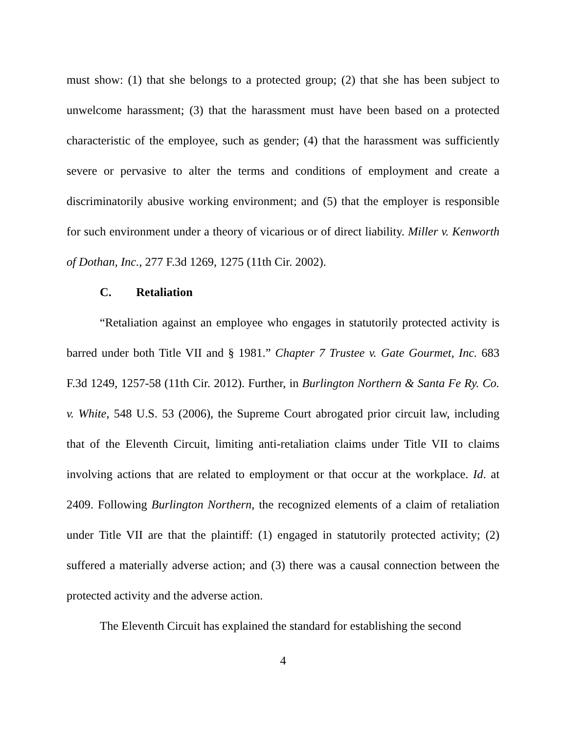must show: (1) that she belongs to a protected group; (2) that she has been subject to unwelcome harassment; (3) that the harassment must have been based on a protected characteristic of the employee, such as gender; (4) that the harassment was sufficiently severe or pervasive to alter the terms and conditions of employment and create a discriminatorily abusive working environment; and (5) that the employer is responsible for such environment under a theory of vicarious or of direct liability. Miller v. Kenworth of Dothan, Inc., 277 F.3d 1269, 1275 (11th Cir. 2002).
C. Retaliation
“Retaliation against an employee who engages in statutorily protected activity is barred under both Title VII and § 1981.” Chapter 7 Trustee v. Gate Gourmet, Inc. 683 F.3d 1249, 1257-58 (11th Cir. 2012). Further, in Burlington Northern & Santa Fe Ry. Co. v. White, 548 U.S. 53 (2006), the Supreme Court abrogated prior circuit law, including that of the Eleventh Circuit, limiting anti-retaliation claims under Title VII to claims involving actions that are related to employment or that occur at the workplace. Id. at 2409. Following Burlington Northern, the recognized elements of a claim of retaliation under Title VII are that the plaintiff: (1) engaged in statutorily protected activity; (2) suffered a materially adverse action; and (3) there was a causal connection between the protected activity and the adverse action.
The Eleventh Circuit has explained the standard for establishing the second
4